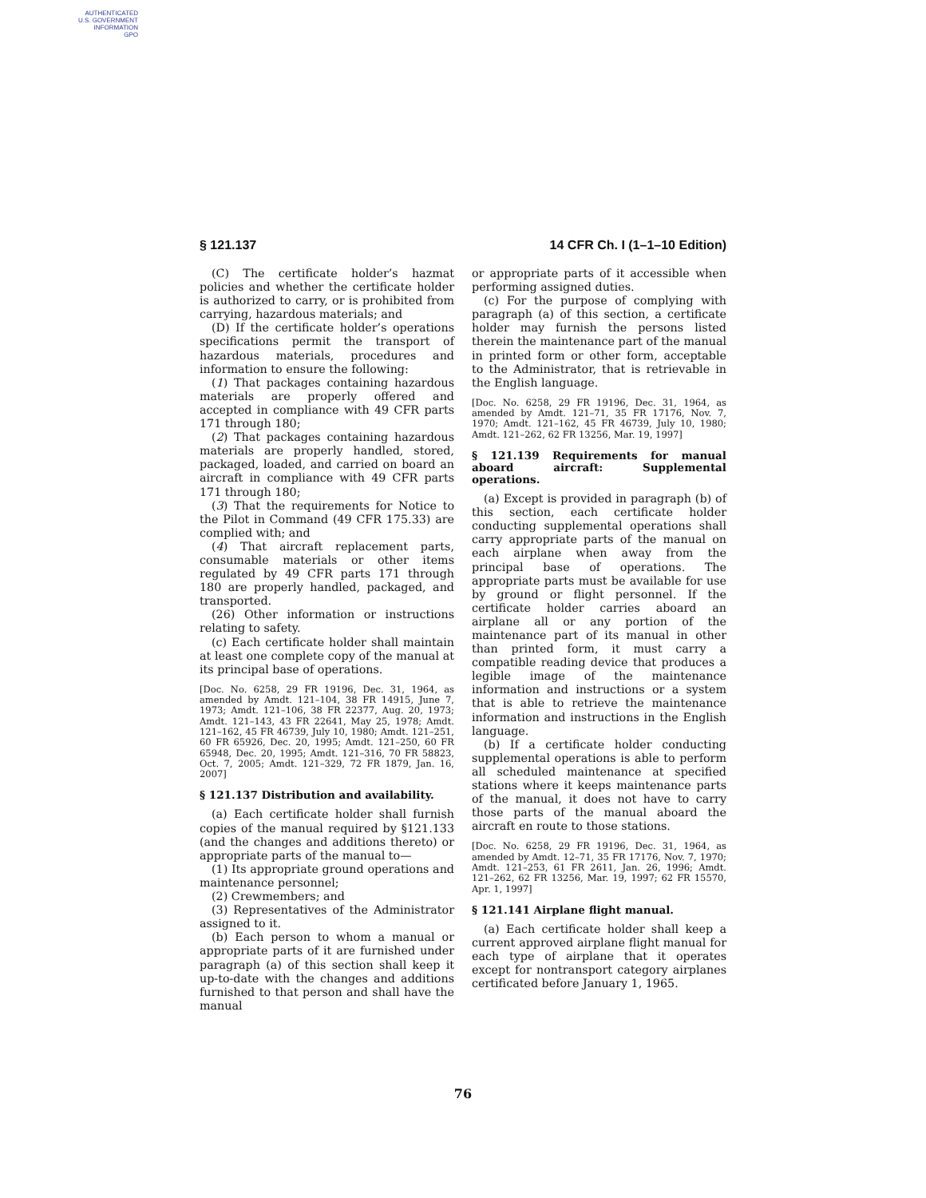AUTHENTICATED
U.S. GOVERNMENT
INFORMATION
GPO
§ 121.137 14 CFR Ch. I (1–1–10 Edition)
(C) The certificate holder’s hazmat policies and whether the certificate holder is authorized to carry, or is prohibited from carrying, hazardous materials; and
(D) If the certificate holder’s operations specifications permit the transport of hazardous materials, procedures and information to ensure the following:
(1) That packages containing hazardous materials are properly offered and accepted in compliance with 49 CFR parts 171 through 180;
(2) That packages containing hazardous materials are properly handled, stored, packaged, loaded, and carried on board an aircraft in compliance with 49 CFR parts 171 through 180;
(3) That the requirements for Notice to the Pilot in Command (49 CFR 175.33) are complied with; and
(4) That aircraft replacement parts, consumable materials or other items regulated by 49 CFR parts 171 through 180 are properly handled, packaged, and transported.
(26) Other information or instructions relating to safety.
(c) Each certificate holder shall maintain at least one complete copy of the manual at its principal base of operations.
[Doc. No. 6258, 29 FR 19196, Dec. 31, 1964, as amended by Amdt. 121–104, 38 FR 14915, June 7, 1973; Amdt. 121–106, 38 FR 22377, Aug. 20, 1973; Amdt. 121–143, 43 FR 22641, May 25, 1978; Amdt. 121–162, 45 FR 46739, July 10, 1980; Amdt. 121–251, 60 FR 65926, Dec. 20, 1995; Amdt. 121–250, 60 FR 65948, Dec. 20, 1995; Amdt. 121–316, 70 FR 58823, Oct. 7, 2005; Amdt. 121–329, 72 FR 1879, Jan. 16, 2007]
§ 121.137 Distribution and availability.
(a) Each certificate holder shall furnish copies of the manual required by §121.133 (and the changes and additions thereto) or appropriate parts of the manual to—
(1) Its appropriate ground operations and maintenance personnel;
(2) Crewmembers; and
(3) Representatives of the Administrator assigned to it.
(b) Each person to whom a manual or appropriate parts of it are furnished under paragraph (a) of this section shall keep it up-to-date with the changes and additions furnished to that person and shall have the manual
or appropriate parts of it accessible when performing assigned duties.
(c) For the purpose of complying with paragraph (a) of this section, a certificate holder may furnish the persons listed therein the maintenance part of the manual in printed form or other form, acceptable to the Administrator, that is retrievable in the English language.
[Doc. No. 6258, 29 FR 19196, Dec. 31, 1964, as amended by Amdt. 121–71, 35 FR 17176, Nov. 7, 1970; Amdt. 121–162, 45 FR 46739, July 10, 1980; Amdt. 121–262, 62 FR 13256, Mar. 19, 1997]
§ 121.139 Requirements for manual aboard aircraft: Supplemental operations.
(a) Except is provided in paragraph (b) of this section, each certificate holder conducting supplemental operations shall carry appropriate parts of the manual on each airplane when away from the principal base of operations. The appropriate parts must be available for use by ground or flight personnel. If the certificate holder carries aboard an airplane all or any portion of the maintenance part of its manual in other than printed form, it must carry a compatible reading device that produces a legible image of the maintenance information and instructions or a system that is able to retrieve the maintenance information and instructions in the English language.
(b) If a certificate holder conducting supplemental operations is able to perform all scheduled maintenance at specified stations where it keeps maintenance parts of the manual, it does not have to carry those parts of the manual aboard the aircraft en route to those stations.
[Doc. No. 6258, 29 FR 19196, Dec. 31, 1964, as amended by Amdt. 12–71, 35 FR 17176, Nov. 7, 1970; Amdt. 121–253, 61 FR 2611, Jan. 26, 1996; Amdt. 121–262, 62 FR 13256, Mar. 19, 1997; 62 FR 15570, Apr. 1, 1997]
§ 121.141 Airplane flight manual.
(a) Each certificate holder shall keep a current approved airplane flight manual for each type of airplane that it operates except for nontransport category airplanes certificated before January 1, 1965.
76